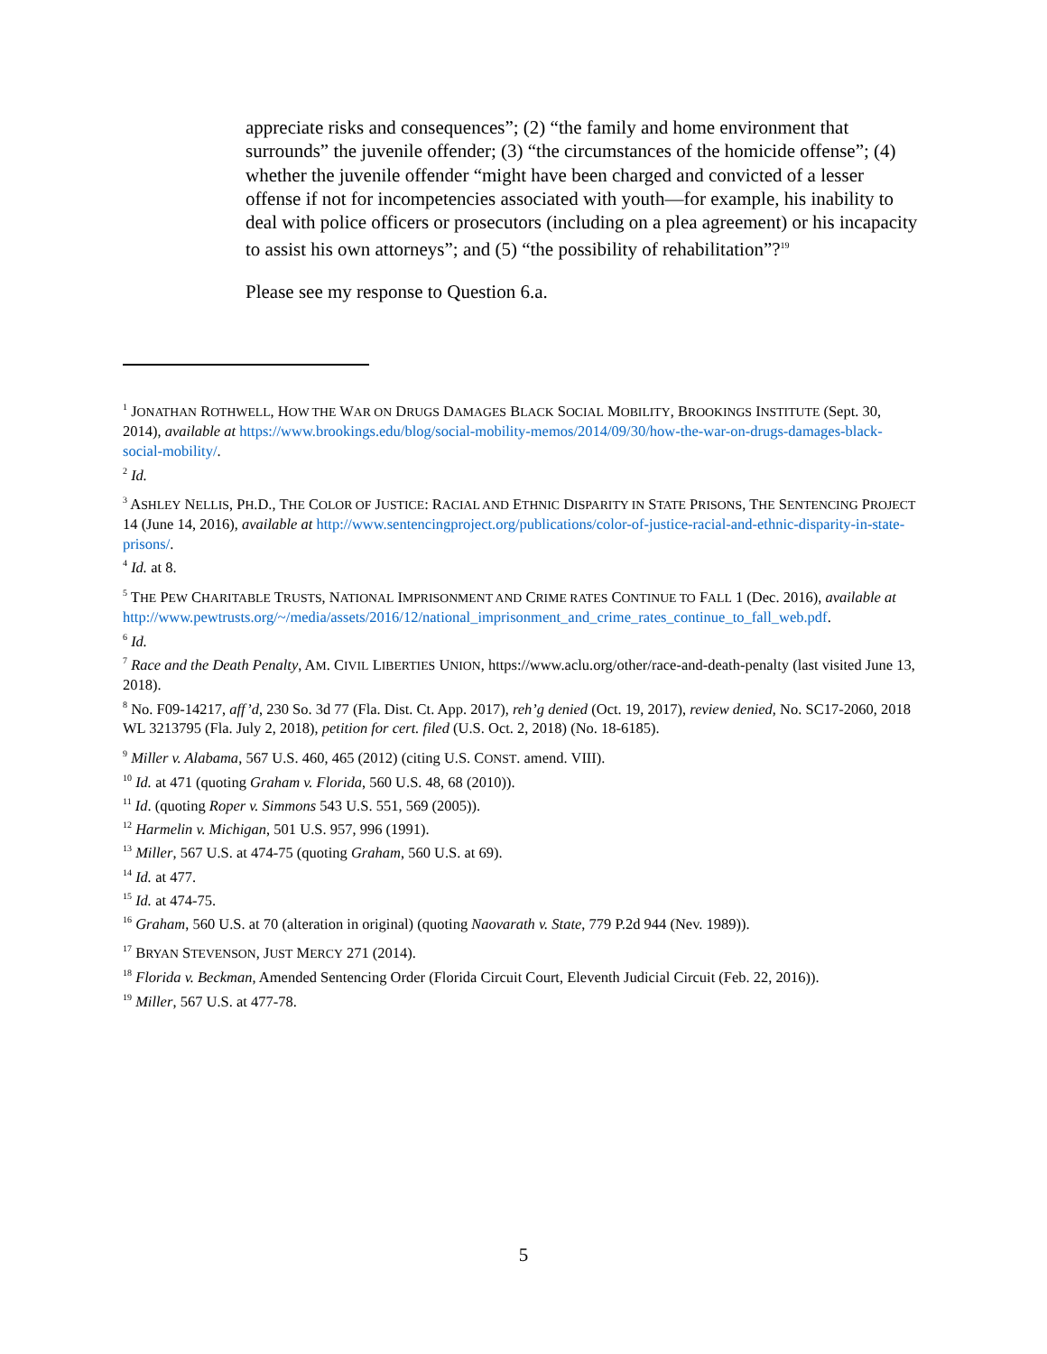appreciate risks and consequences”; (2) “the family and home environment that surrounds” the juvenile offender; (3) “the circumstances of the homicide offense”; (4) whether the juvenile offender “might have been charged and convicted of a lesser offense if not for incompetencies associated with youth—for example, his inability to deal with police officers or prosecutors (including on a plea agreement) or his incapacity to assist his own attorneys”; and (5) “the possibility of rehabilitation”?<sup>19</sup>
Please see my response to Question 6.a.
<sup>1</sup> JONATHAN ROTHWELL, HOW THE WAR ON DRUGS DAMAGES BLACK SOCIAL MOBILITY, BROOKINGS INSTITUTE (Sept. 30, 2014), available at https://www.brookings.edu/blog/social-mobility-memos/2014/09/30/how-the-war-on-drugs-damages-black-social-mobility/.
<sup>2</sup> Id.
<sup>3</sup> ASHLEY NELLIS, PH.D., THE COLOR OF JUSTICE: RACIAL AND ETHNIC DISPARITY IN STATE PRISONS, THE SENTENCING PROJECT 14 (June 14, 2016), available at http://www.sentencingproject.org/publications/color-of-justice-racial-and-ethnic-disparity-in-state-prisons/.
<sup>4</sup> Id. at 8.
<sup>5</sup> THE PEW CHARITABLE TRUSTS, NATIONAL IMPRISONMENT AND CRIME RATES CONTINUE TO FALL 1 (Dec. 2016), available at http://www.pewtrusts.org/~/media/assets/2016/12/national_imprisonment_and_crime_rates_continue_to_fall_web.pdf.
<sup>6</sup> Id.
<sup>7</sup> Race and the Death Penalty, AM. CIVIL LIBERTIES UNION, https://www.aclu.org/other/race-and-death-penalty (last visited June 13, 2018).
<sup>8</sup> No. F09-14217, aff’d, 230 So. 3d 77 (Fla. Dist. Ct. App. 2017), reh’g denied (Oct. 19, 2017), review denied, No. SC17-2060, 2018 WL 3213795 (Fla. July 2, 2018), petition for cert. filed (U.S. Oct. 2, 2018) (No. 18-6185).
<sup>9</sup> Miller v. Alabama, 567 U.S. 460, 465 (2012) (citing U.S. CONST. amend. VIII).
<sup>10</sup> Id. at 471 (quoting Graham v. Florida, 560 U.S. 48, 68 (2010)).
<sup>11</sup> Id. (quoting Roper v. Simmons 543 U.S. 551, 569 (2005)).
<sup>12</sup> Harmelin v. Michigan, 501 U.S. 957, 996 (1991).
<sup>13</sup> Miller, 567 U.S. at 474-75 (quoting Graham, 560 U.S. at 69).
<sup>14</sup> Id. at 477.
<sup>15</sup> Id. at 474-75.
<sup>16</sup> Graham, 560 U.S. at 70 (alteration in original) (quoting Naovarath v. State, 779 P.2d 944 (Nev. 1989)).
<sup>17</sup> BRYAN STEVENSON, JUST MERCY 271 (2014).
<sup>18</sup> Florida v. Beckman, Amended Sentencing Order (Florida Circuit Court, Eleventh Judicial Circuit (Feb. 22, 2016)).
<sup>19</sup> Miller, 567 U.S. at 477-78.
5